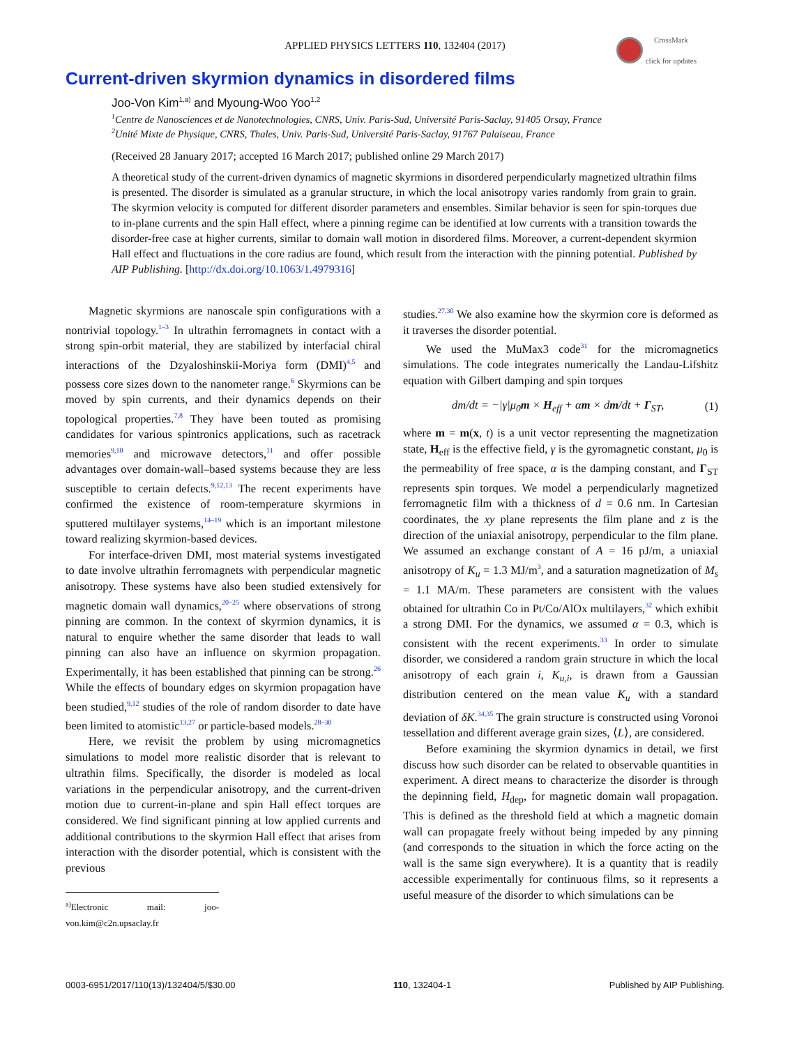APPLIED PHYSICS LETTERS 110, 132404 (2017)
CrossMark
click for updates
Current-driven skyrmion dynamics in disordered films
Joo-Von Kim<sup>1,a)</sup> and Myoung-Woo Yoo<sup>1,2</sup>
<sup>1</sup> Centre de Nanosciences et de Nanotechnologies, CNRS, Univ. Paris-Sud, Université Paris-Saclay, 91405 Orsay, France
<sup>2</sup> Unité Mixte de Physique, CNRS, Thales, Univ. Paris-Sud, Université Paris-Saclay, 91767 Palaiseau, France
(Received 28 January 2017; accepted 16 March 2017; published online 29 March 2017)
A theoretical study of the current-driven dynamics of magnetic skyrmions in disordered perpendicularly magnetized ultrathin films is presented. The disorder is simulated as a granular structure, in which the local anisotropy varies randomly from grain to grain. The skyrmion velocity is computed for different disorder parameters and ensembles. Similar behavior is seen for spin-torques due to in-plane currents and the spin Hall effect, where a pinning regime can be identified at low currents with a transition towards the disorder-free case at higher currents, similar to domain wall motion in disordered films. Moreover, a current-dependent skyrmion Hall effect and fluctuations in the core radius are found, which result from the interaction with the pinning potential. Published by AIP Publishing. [http://dx.doi.org/10.1063/1.4979316]
Magnetic skyrmions are nanoscale spin configurations with a nontrivial topology.<sup>1–3</sup> In ultrathin ferromagnets in contact with a strong spin-orbit material, they are stabilized by interfacial chiral interactions of the Dzyaloshinskii-Moriya form (DMI)<sup>4,5</sup> and possess core sizes down to the nanometer range.<sup>6</sup> Skyrmions can be moved by spin currents, and their dynamics depends on their topological properties.<sup>7,8</sup> They have been touted as promising candidates for various spintronics applications, such as racetrack memories<sup>9,10</sup> and microwave detectors,<sup>11</sup> and offer possible advantages over domain-wall–based systems because they are less susceptible to certain defects.<sup>9,12,13</sup> The recent experiments have confirmed the existence of room-temperature skyrmions in sputtered multilayer systems,<sup>14–19</sup> which is an important milestone toward realizing skyrmion-based devices.
For interface-driven DMI, most material systems investigated to date involve ultrathin ferromagnets with perpendicular magnetic anisotropy. These systems have also been studied extensively for magnetic domain wall dynamics,<sup>20–25</sup> where observations of strong pinning are common. In the context of skyrmion dynamics, it is natural to enquire whether the same disorder that leads to wall pinning can also have an influence on skyrmion propagation. Experimentally, it has been established that pinning can be strong.<sup>26</sup> While the effects of boundary edges on skyrmion propagation have been studied,<sup>9,12</sup> studies of the role of random disorder to date have been limited to atomistic<sup>13,27</sup> or particle-based models.<sup>28–30</sup>
Here, we revisit the problem by using micromagnetics simulations to model more realistic disorder that is relevant to ultrathin films. Specifically, the disorder is modeled as local variations in the perpendicular anisotropy, and the current-driven motion due to current-in-plane and spin Hall effect torques are considered. We find significant pinning at low applied currents and additional contributions to the skyrmion Hall effect that arises from interaction with the disorder potential, which is consistent with the previous
<sup>a)</sup> Electronic mail: joo-von.kim@c2n.upsaclay.fr
studies.<sup>27,30</sup> We also examine how the skyrmion core is deformed as it traverses the disorder potential.
We used the MuMax3 code<sup>31</sup> for the micromagnetics simulations. The code integrates numerically the Landau-Lifshitz equation with Gilbert damping and spin torques
dm/dt = −|γ|μ<sub>0</sub>m × H<sub>eff</sub> + αm × dm/dt + Γ<sub>ST</sub>, (1)
where m = m(x, t) is a unit vector representing the magnetization state, H<sub>eff</sub> is the effective field, γ is the gyromagnetic constant, μ<sub>0</sub> is the permeability of free space, α is the damping constant, and Γ<sub>ST</sub> represents spin torques. We model a perpendicularly magnetized ferromagnetic film with a thickness of d = 0.6 nm. In Cartesian coordinates, the xy plane represents the film plane and z is the direction of the uniaxial anisotropy, perpendicular to the film plane. We assumed an exchange constant of A = 16 pJ/m, a uniaxial anisotropy of K<sub>u</sub> = 1.3 MJ/m<sup>3</sup>, and a saturation magnetization of M<sub>s</sub> = 1.1 MA/m. These parameters are consistent with the values obtained for ultrathin Co in Pt/Co/AlOx multilayers,<sup>32</sup> which exhibit a strong DMI. For the dynamics, we assumed α = 0.3, which is consistent with the recent experiments.<sup>33</sup> In order to simulate disorder, we considered a random grain structure in which the local anisotropy of each grain i, K<sub>u,i</sub>, is drawn from a Gaussian distribution centered on the mean value K<sub>u</sub> with a standard deviation of δK.<sup>34,35</sup> The grain structure is constructed using Voronoi tessellation and different average grain sizes, ⟨L⟩, are considered.
Before examining the skyrmion dynamics in detail, we first discuss how such disorder can be related to observable quantities in experiment. A direct means to characterize the disorder is through the depinning field, H<sub>dep</sub>, for magnetic domain wall propagation. This is defined as the threshold field at which a magnetic domain wall can propagate freely without being impeded by any pinning (and corresponds to the situation in which the force acting on the wall is the same sign everywhere). It is a quantity that is readily accessible experimentally for continuous films, so it represents a useful measure of the disorder to which simulations can be
0003-6951/2017/110(13)/132404/5/$30.00 110, 132404-1 Published by AIP Publishing.